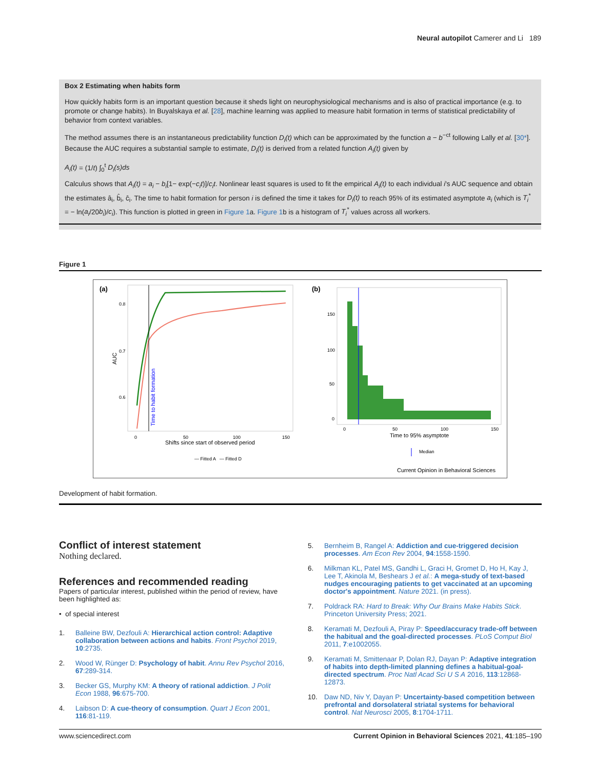Neural autopilot Camerer and Li 189
Box 2 Estimating when habits form
How quickly habits form is an important question because it sheds light on neurophysiological mechanisms and is also of practical importance (e.g. to promote or change habits). In Buyalskaya et al. [28], machine learning was applied to measure habit formation in terms of statistical predictability of behavior from context variables.
The method assumes there is an instantaneous predictability function D<sub>i</sub>(t) which can be approximated by the function a − b<sup>−ct</sup> following Lally et al. [30*]. Because the AUC requires a substantial sample to estimate, D<sub>i</sub>(t) is derived from a related function A<sub>i</sub>(t) given by
A<sub>i</sub>(t) = (1/t) ∫<sub>0</sub><sup>t</sup> D<sub>i</sub>(s)ds
Calculus shows that A<sub>i</sub>(t) = a<sub>i</sub> − b<sub>i</sub>[1− exp(−c<sub>i</sub>t)]/c<sub>i</sub>t. Nonlinear least squares is used to fit the empirical A<sub>i</sub>(t) to each individual i's AUC sequence and obtain the estimates â<sub>i</sub>, b̂<sub>i</sub>, ĉ<sub>i</sub>. The time to habit formation for person i is defined the time it takes for D<sub>i</sub>(t) to reach 95% of its estimated asymptote a<sub>i</sub> (which is T<sub>i</sub><sup>*</sup> = − ln(a<sub>i</sub>/20b<sub>i</sub>)/c<sub>i</sub>). This function is plotted in green in Figure 1a. Figure 1b is a histogram of T<sub>i</sub><sup>*</sup> values across all workers.
Figure 1
(a)
Time to habit formation
AUC
0.8
0.7
0.6
0
50
100
150
Shifts since start of observed period
— Fitted A — Fitted D
(b)
150
100
50
0
0
50
100
150
Time to 95% asymptote
Median
Current Opinion in Behavioral Sciences
Development of habit formation.
Conflict of interest statement
Nothing declared.
References and recommended reading
Papers of particular interest, published within the period of review, have been highlighted as:
• of special interest
1. Balleine BW, Dezfouli A: Hierarchical action control: Adaptive collaboration between actions and habits. Front Psychol 2019, 10:2735.
2. Wood W, Rünger D: Psychology of habit. Annu Rev Psychol 2016, 67:289-314.
3. Becker GS, Murphy KM: A theory of rational addiction. J Polit Econ 1988, 96:675-700.
4. Laibson D: A cue-theory of consumption. Quart J Econ 2001, 116:81-119.
5. Bernheim B, Rangel A: Addiction and cue-triggered decision processes. Am Econ Rev 2004, 94:1558-1590.
6. Milkman KL, Patel MS, Gandhi L, Graci H, Gromet D, Ho H, Kay J, Lee T, Akinola M, Beshears J et al.: A mega-study of text-based nudges encouraging patients to get vaccinated at an upcoming doctor's appointment. Nature 2021. (in press).
7. Poldrack RA: Hard to Break: Why Our Brains Make Habits Stick. Princeton University Press; 2021.
8. Keramati M, Dezfouli A, Piray P: Speed/accuracy trade-off between the habitual and the goal-directed processes. PLoS Comput Biol 2011, 7:e1002055.
9. Keramati M, Smittenaar P, Dolan RJ, Dayan P: Adaptive integration of habits into depth-limited planning defines a habitual-goal-directed spectrum. Proc Natl Acad Sci U S A 2016, 113:12868-12873.
10. Daw ND, Niv Y, Dayan P: Uncertainty-based competition between prefrontal and dorsolateral striatal systems for behavioral control. Nat Neurosci 2005, 8:1704-1711.
www.sciencedirect.com Current Opinion in Behavioral Sciences 2021, 41:185–190